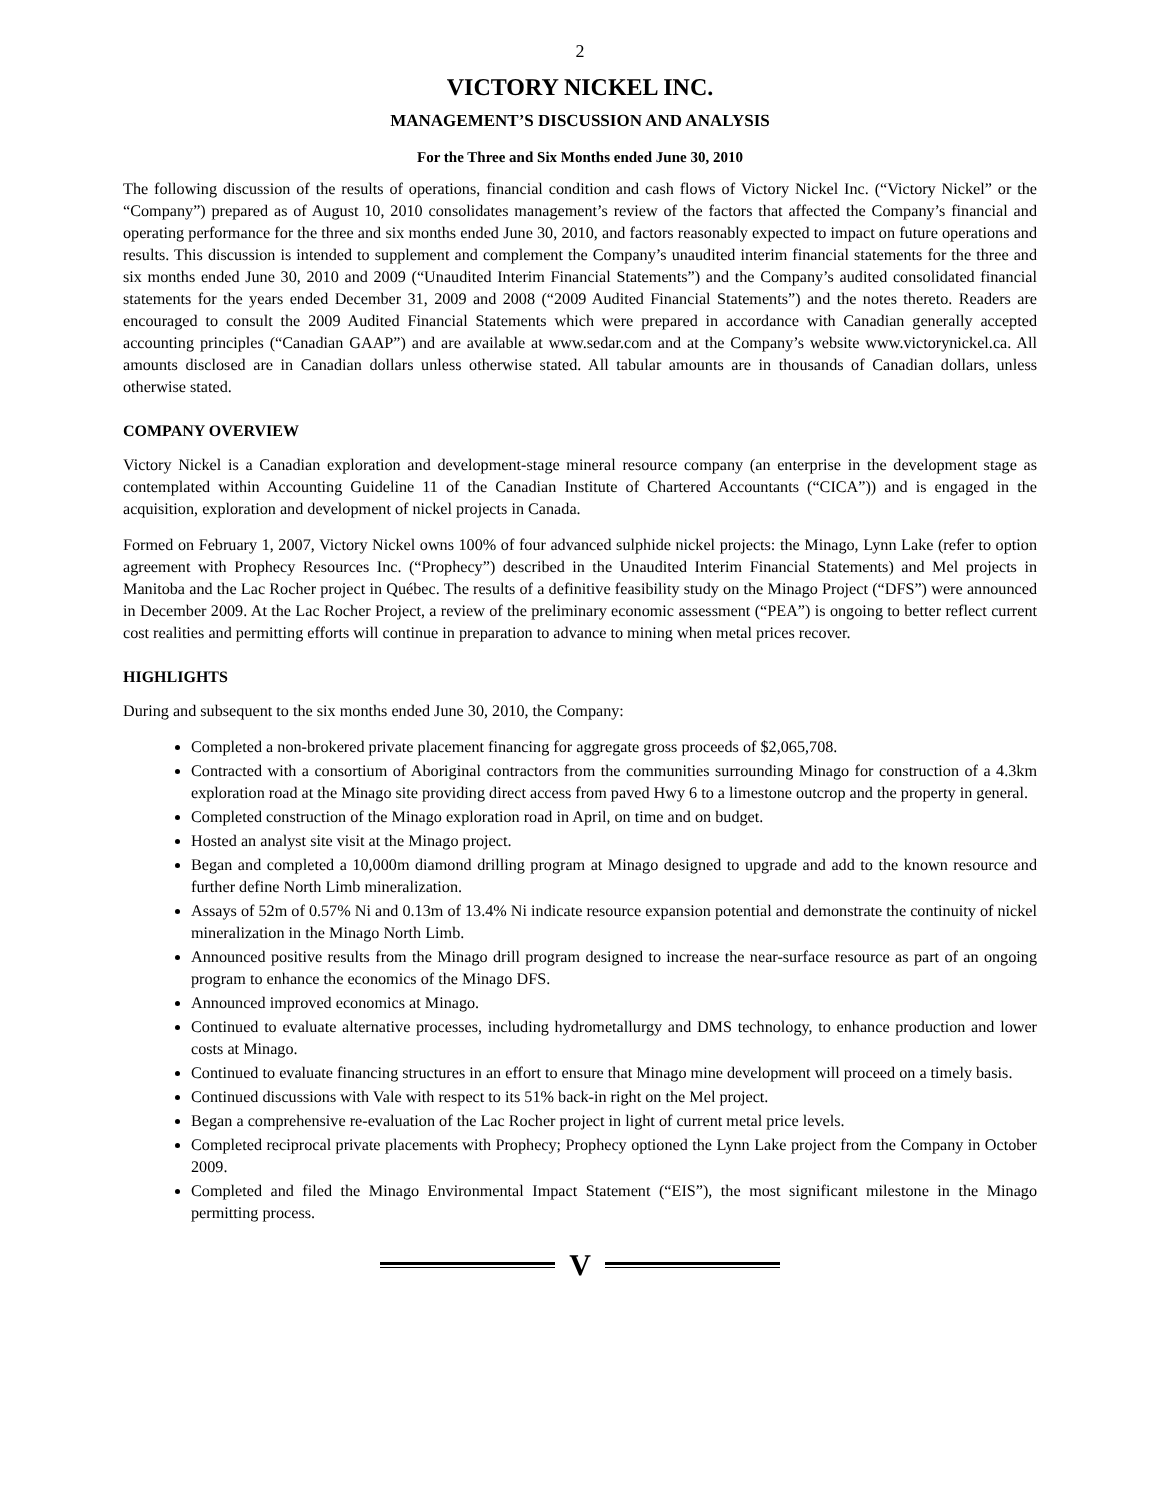2
VICTORY NICKEL INC.
MANAGEMENT’S DISCUSSION AND ANALYSIS
For the Three and Six Months ended June 30, 2010
The following discussion of the results of operations, financial condition and cash flows of Victory Nickel Inc. (“Victory Nickel” or the “Company”) prepared as of August 10, 2010 consolidates management’s review of the factors that affected the Company’s financial and operating performance for the three and six months ended June 30, 2010, and factors reasonably expected to impact on future operations and results. This discussion is intended to supplement and complement the Company’s unaudited interim financial statements for the three and six months ended June 30, 2010 and 2009 (“Unaudited Interim Financial Statements”) and the Company’s audited consolidated financial statements for the years ended December 31, 2009 and 2008 (“2009 Audited Financial Statements”) and the notes thereto. Readers are encouraged to consult the 2009 Audited Financial Statements which were prepared in accordance with Canadian generally accepted accounting principles (“Canadian GAAP”) and are available at www.sedar.com and at the Company’s website www.victorynickel.ca. All amounts disclosed are in Canadian dollars unless otherwise stated. All tabular amounts are in thousands of Canadian dollars, unless otherwise stated.
COMPANY OVERVIEW
Victory Nickel is a Canadian exploration and development-stage mineral resource company (an enterprise in the development stage as contemplated within Accounting Guideline 11 of the Canadian Institute of Chartered Accountants (“CICA”)) and is engaged in the acquisition, exploration and development of nickel projects in Canada.
Formed on February 1, 2007, Victory Nickel owns 100% of four advanced sulphide nickel projects: the Minago, Lynn Lake (refer to option agreement with Prophecy Resources Inc. (“Prophecy”) described in the Unaudited Interim Financial Statements) and Mel projects in Manitoba and the Lac Rocher project in Québec. The results of a definitive feasibility study on the Minago Project (“DFS”) were announced in December 2009. At the Lac Rocher Project, a review of the preliminary economic assessment (“PEA”) is ongoing to better reflect current cost realities and permitting efforts will continue in preparation to advance to mining when metal prices recover.
HIGHLIGHTS
During and subsequent to the six months ended June 30, 2010, the Company:
Completed a non-brokered private placement financing for aggregate gross proceeds of $2,065,708.
Contracted with a consortium of Aboriginal contractors from the communities surrounding Minago for construction of a 4.3km exploration road at the Minago site providing direct access from paved Hwy 6 to a limestone outcrop and the property in general.
Completed construction of the Minago exploration road in April, on time and on budget.
Hosted an analyst site visit at the Minago project.
Began and completed a 10,000m diamond drilling program at Minago designed to upgrade and add to the known resource and further define North Limb mineralization.
Assays of 52m of 0.57% Ni and 0.13m of 13.4% Ni indicate resource expansion potential and demonstrate the continuity of nickel mineralization in the Minago North Limb.
Announced positive results from the Minago drill program designed to increase the near-surface resource as part of an ongoing program to enhance the economics of the Minago DFS.
Announced improved economics at Minago.
Continued to evaluate alternative processes, including hydrometallurgy and DMS technology, to enhance production and lower costs at Minago.
Continued to evaluate financing structures in an effort to ensure that Minago mine development will proceed on a timely basis.
Continued discussions with Vale with respect to its 51% back-in right on the Mel project.
Began a comprehensive re-evaluation of the Lac Rocher project in light of current metal price levels.
Completed reciprocal private placements with Prophecy; Prophecy optioned the Lynn Lake project from the Company in October 2009.
Completed and filed the Minago Environmental Impact Statement (“EIS”), the most significant milestone in the Minago permitting process.
V